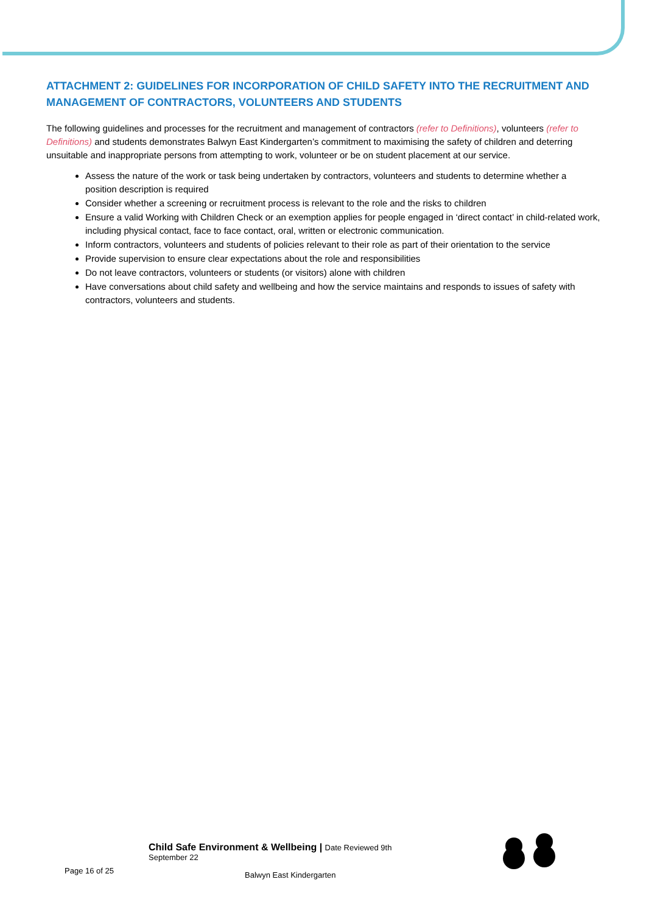ATTACHMENT 2: GUIDELINES FOR INCORPORATION OF CHILD SAFETY INTO THE RECRUITMENT AND MANAGEMENT OF CONTRACTORS, VOLUNTEERS AND STUDENTS
The following guidelines and processes for the recruitment and management of contractors (refer to Definitions), volunteers (refer to Definitions) and students demonstrates Balwyn East Kindergarten’s commitment to maximising the safety of children and deterring unsuitable and inappropriate persons from attempting to work, volunteer or be on student placement at our service.
Assess the nature of the work or task being undertaken by contractors, volunteers and students to determine whether a position description is required
Consider whether a screening or recruitment process is relevant to the role and the risks to children
Ensure a valid Working with Children Check or an exemption applies for people engaged in ‘direct contact’ in child-related work, including physical contact, face to face contact, oral, written or electronic communication.
Inform contractors, volunteers and students of policies relevant to their role as part of their orientation to the service
Provide supervision to ensure clear expectations about the role and responsibilities
Do not leave contractors, volunteers or students (or visitors) alone with children
Have conversations about child safety and wellbeing and how the service maintains and responds to issues of safety with contractors, volunteers and students.
Page 16 of 25
Child Safe Environment & Wellbeing | Date Reviewed 9th
September 22
Balwyn East Kindergarten